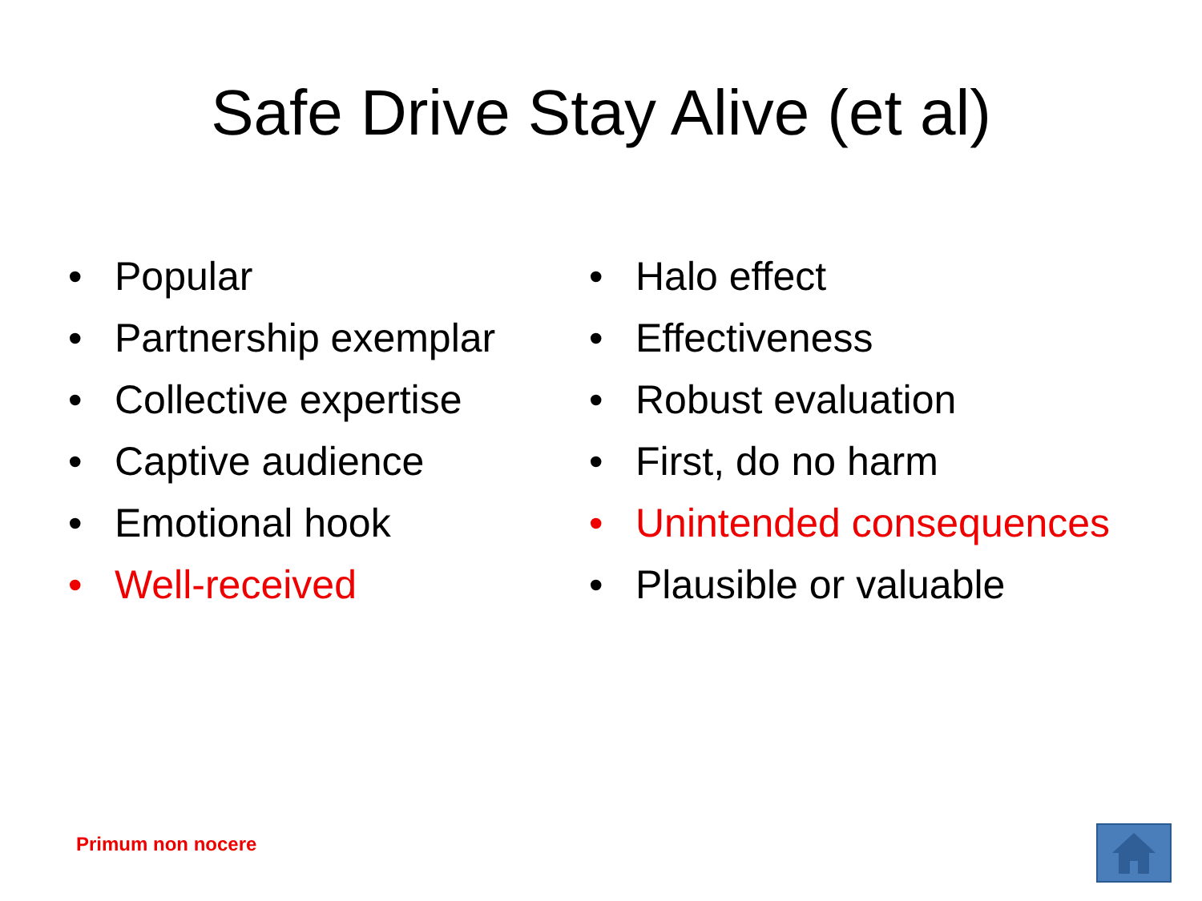Safe Drive Stay Alive (et al)
• Popular
• Partnership exemplar
• Collective expertise
• Captive audience
• Emotional hook
• Well-received
• Halo effect
• Effectiveness
• Robust evaluation
• First, do no harm
• Unintended consequences
• Plausible or valuable
Primum non nocere